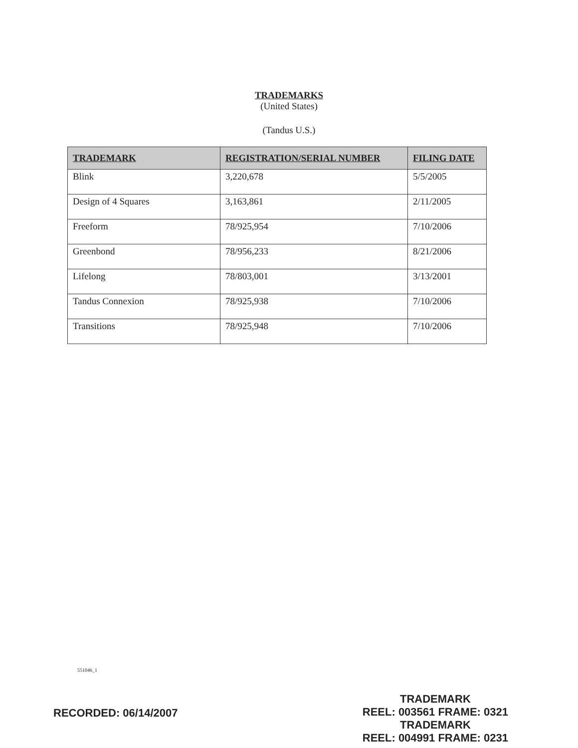TRADEMARKS
(United States)
(Tandus U.S.)
| TRADEMARK | REGISTRATION/SERIAL NUMBER | FILING DATE |
| --- | --- | --- |
| Blink | 3,220,678 | 5/5/2005 |
| Design of 4 Squares | 3,163,861 | 2/11/2005 |
| Freeform | 78/925,954 | 7/10/2006 |
| Greenbond | 78/956,233 | 8/21/2006 |
| Lifelong | 78/803,001 | 3/13/2001 |
| Tandus Connexion | 78/925,938 | 7/10/2006 |
| Transitions | 78/925,948 | 7/10/2006 |
551046_1
RECORDED: 06/14/2007
TRADEMARK
REEL: 003561 FRAME: 0321
TRADEMARK
REEL: 004991 FRAME: 0231